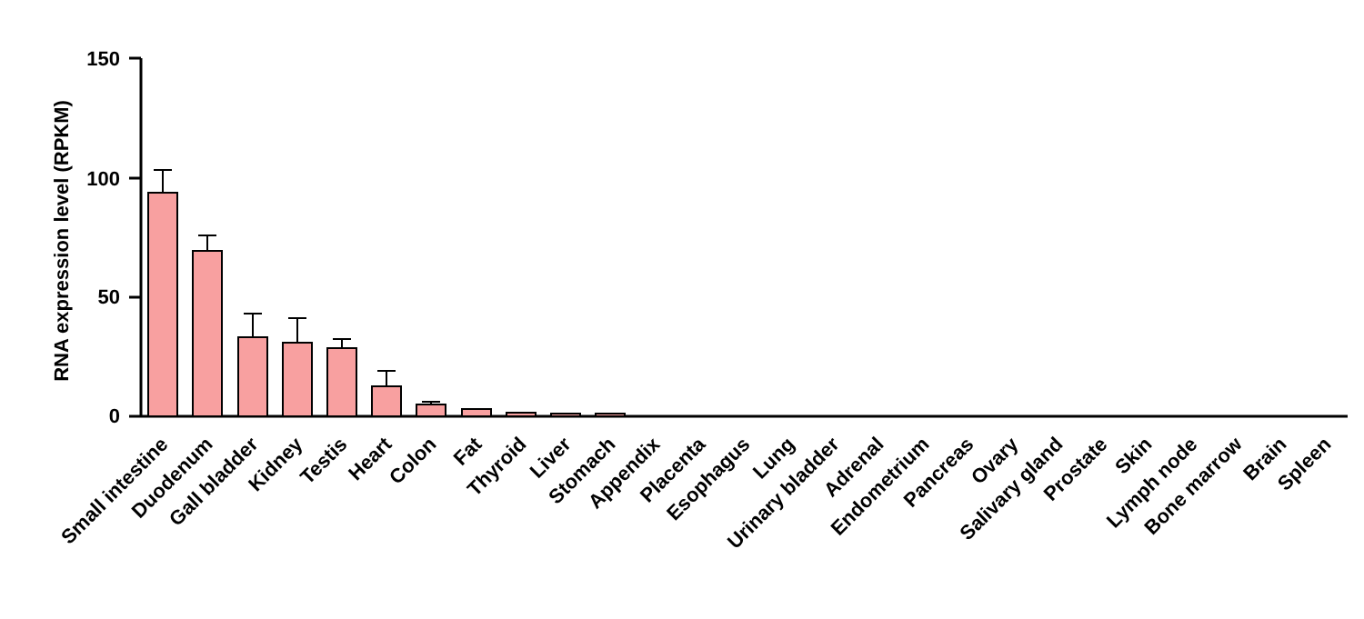RNA expression level (RPKM)
150
100
50
0
Small intestine
Duodenum
Gall bladder
Kidney
Testis
Heart
Colon
Fat
Thyroid
Liver
Stomach
Appendix
Placenta
Esophagus
Lung
Urinary bladder
Adrenal
Endometrium
Pancreas
Ovary
Salivary gland
Prostate
Skin
Lymph node
Bone marrow
Brain
Spleen